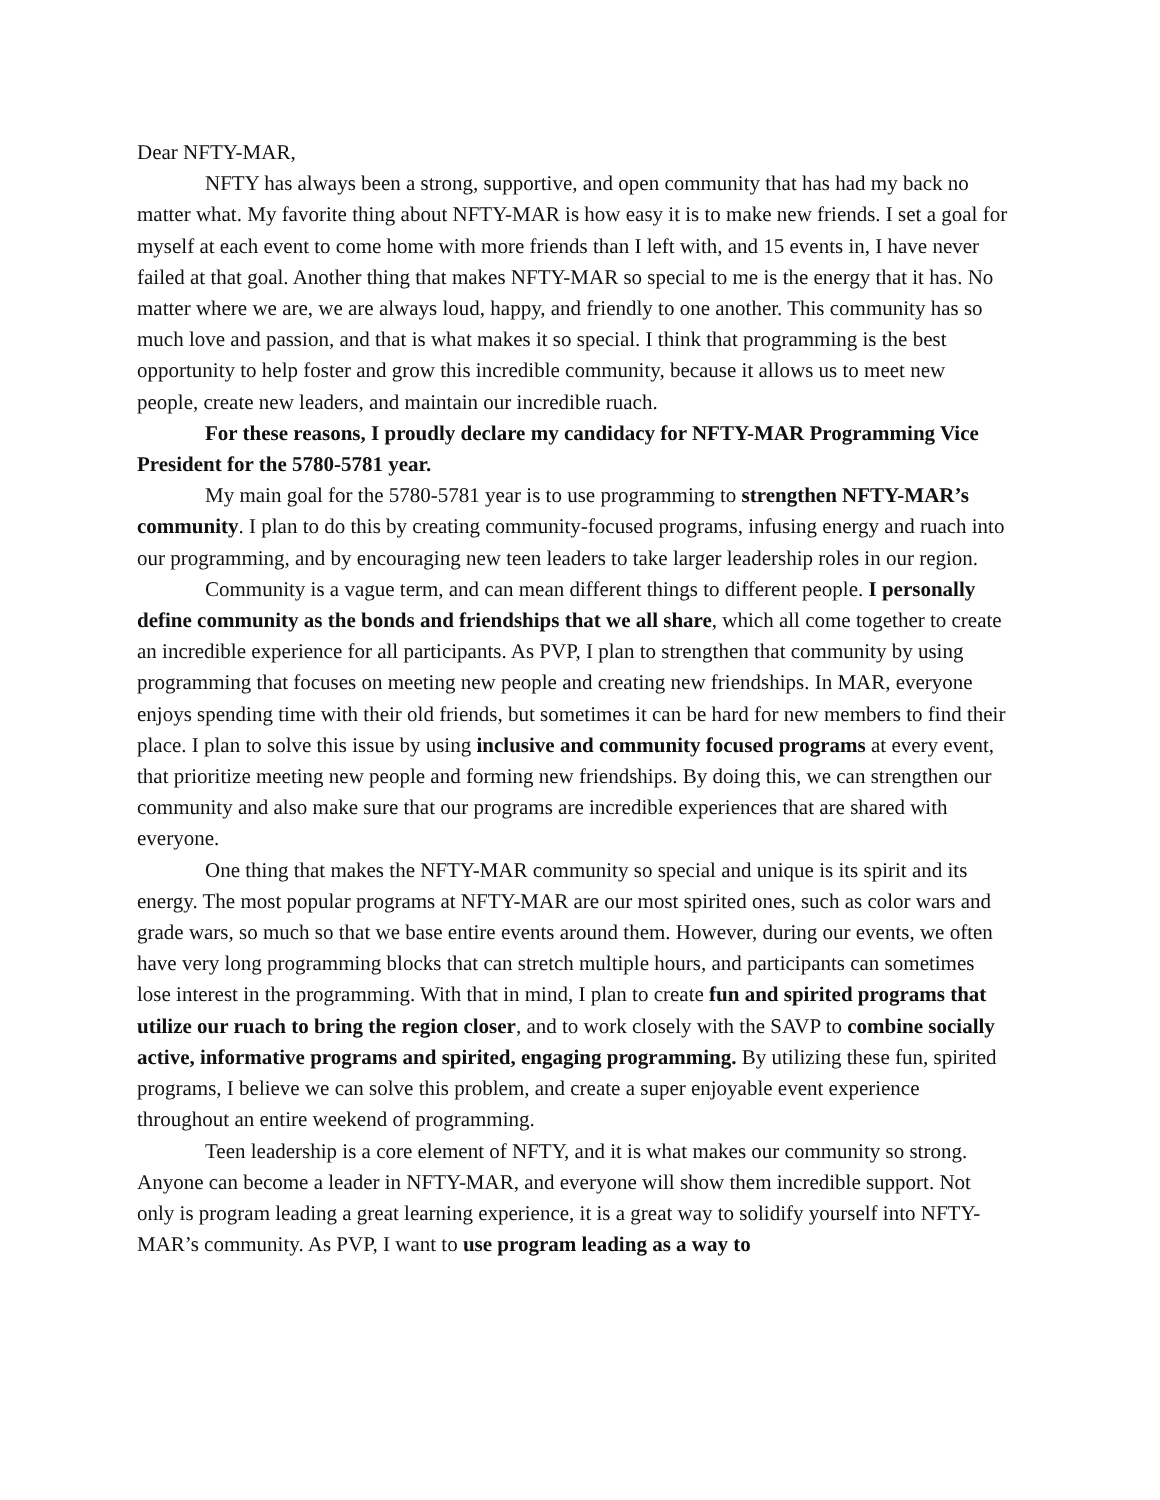Dear NFTY-MAR,
NFTY has always been a strong, supportive, and open community that has had my back no matter what. My favorite thing about NFTY-MAR is how easy it is to make new friends. I set a goal for myself at each event to come home with more friends than I left with, and 15 events in, I have never failed at that goal. Another thing that makes NFTY-MAR so special to me is the energy that it has. No matter where we are, we are always loud, happy, and friendly to one another. This community has so much love and passion, and that is what makes it so special. I think that programming is the best opportunity to help foster and grow this incredible community, because it allows us to meet new people, create new leaders, and maintain our incredible ruach.
For these reasons, I proudly declare my candidacy for NFTY-MAR Programming Vice President for the 5780-5781 year.
My main goal for the 5780-5781 year is to use programming to strengthen NFTY-MAR’s community. I plan to do this by creating community-focused programs, infusing energy and ruach into our programming, and by encouraging new teen leaders to take larger leadership roles in our region.
Community is a vague term, and can mean different things to different people. I personally define community as the bonds and friendships that we all share, which all come together to create an incredible experience for all participants. As PVP, I plan to strengthen that community by using programming that focuses on meeting new people and creating new friendships. In MAR, everyone enjoys spending time with their old friends, but sometimes it can be hard for new members to find their place. I plan to solve this issue by using inclusive and community focused programs at every event, that prioritize meeting new people and forming new friendships. By doing this, we can strengthen our community and also make sure that our programs are incredible experiences that are shared with everyone.
One thing that makes the NFTY-MAR community so special and unique is its spirit and its energy. The most popular programs at NFTY-MAR are our most spirited ones, such as color wars and grade wars, so much so that we base entire events around them. However, during our events, we often have very long programming blocks that can stretch multiple hours, and participants can sometimes lose interest in the programming. With that in mind, I plan to create fun and spirited programs that utilize our ruach to bring the region closer, and to work closely with the SAVP to combine socially active, informative programs and spirited, engaging programming. By utilizing these fun, spirited programs, I believe we can solve this problem, and create a super enjoyable event experience throughout an entire weekend of programming.
Teen leadership is a core element of NFTY, and it is what makes our community so strong. Anyone can become a leader in NFTY-MAR, and everyone will show them incredible support. Not only is program leading a great learning experience, it is a great way to solidify yourself into NFTY-MAR’s community. As PVP, I want to use program leading as a way to